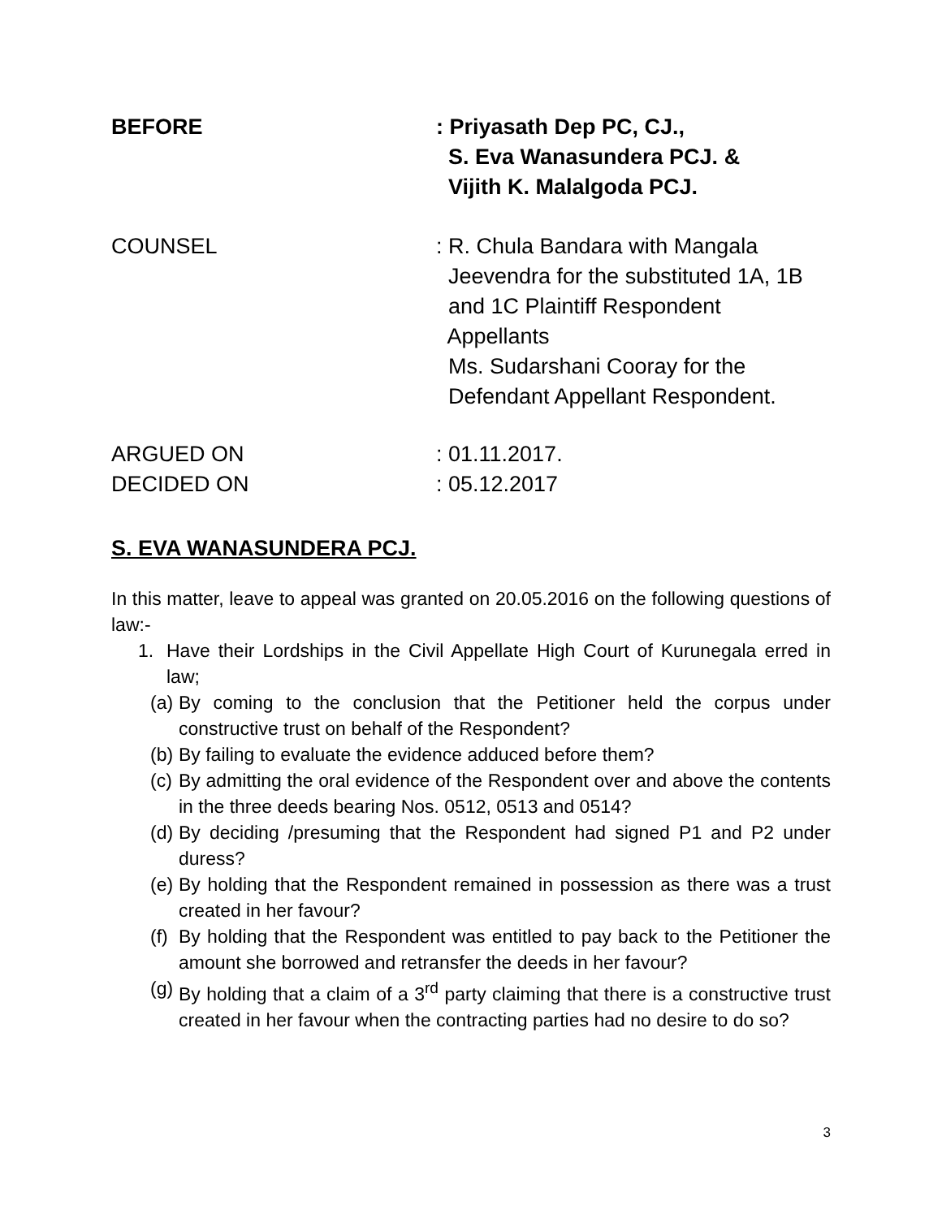BEFORE : Priyasath Dep PC, CJ.,
S. Eva Wanasundera PCJ. &
Vijith K. Malalgoda PCJ.
COUNSEL : R. Chula Bandara with Mangala
Jeevendra for the substituted 1A, 1B
and 1C Plaintiff Respondent
Appellants
Ms. Sudarshani Cooray for the
Defendant Appellant Respondent.
ARGUED ON : 01.11.2017.
DECIDED ON : 05.12.2017
S. EVA WANASUNDERA PCJ.
In this matter, leave to appeal was granted on 20.05.2016 on the following questions of law:-
1. Have their Lordships in the Civil Appellate High Court of Kurunegala erred in law;
(a) By coming to the conclusion that the Petitioner held the corpus under constructive trust on behalf of the Respondent?
(b) By failing to evaluate the evidence adduced before them?
(c) By admitting the oral evidence of the Respondent over and above the contents in the three deeds bearing Nos. 0512, 0513 and 0514?
(d) By deciding /presuming that the Respondent had signed P1 and P2 under duress?
(e) By holding that the Respondent remained in possession as there was a trust created in her favour?
(f) By holding that the Respondent was entitled to pay back to the Petitioner the amount she borrowed and retransfer the deeds in her favour?
(g) By holding that a claim of a 3<sup>rd</sup> party claiming that there is a constructive trust created in her favour when the contracting parties had no desire to do so?
3